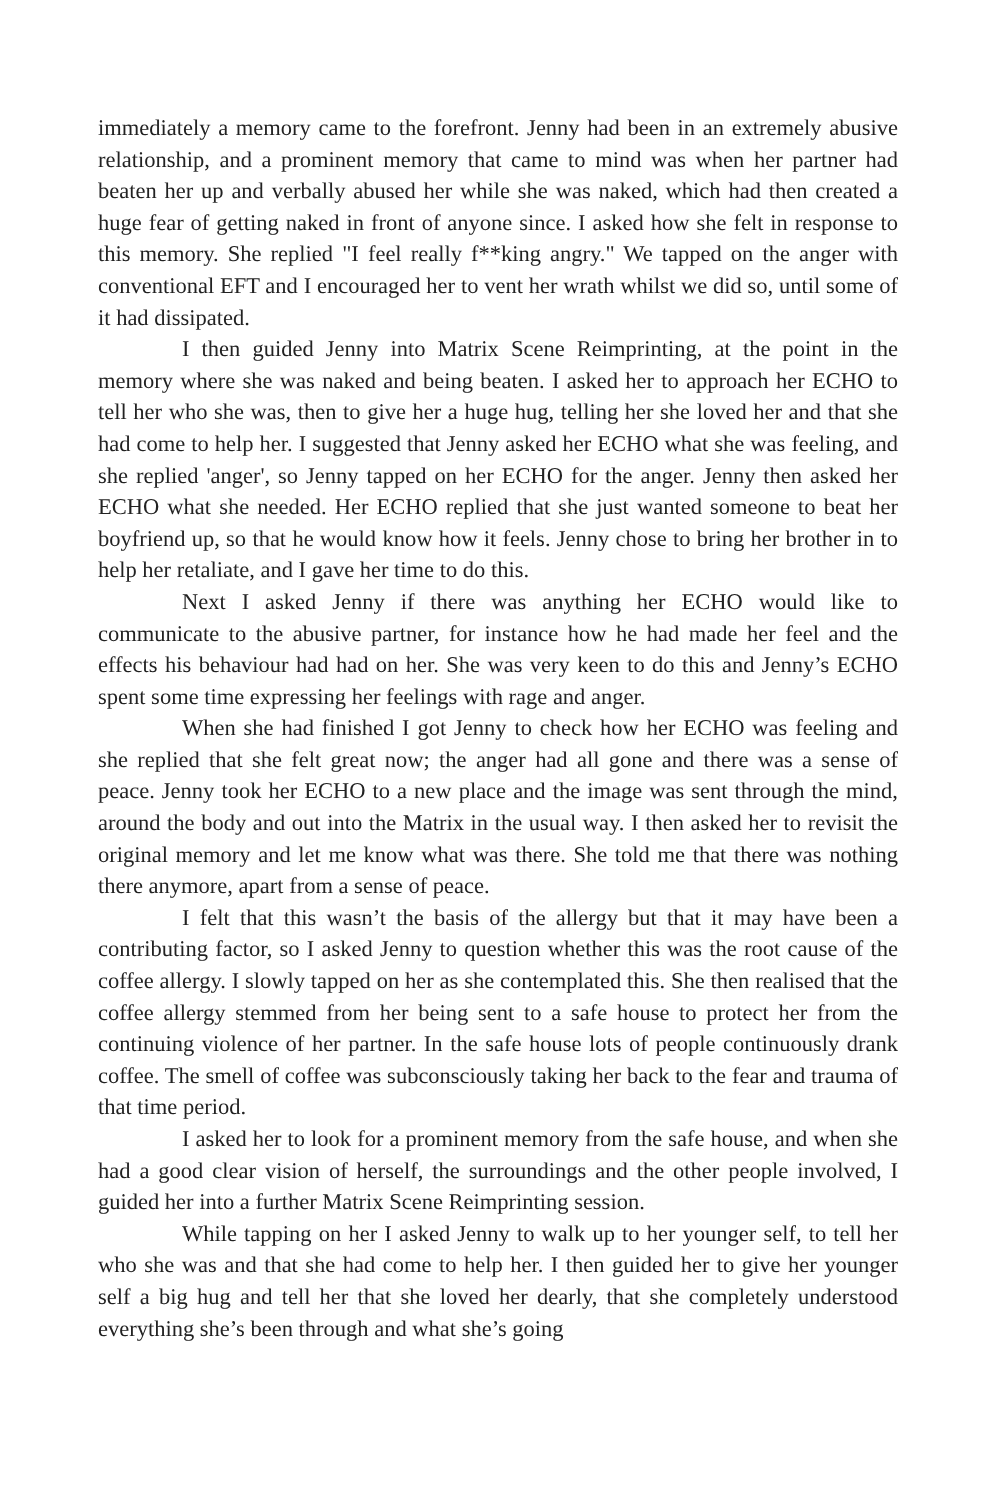immediately a memory came to the forefront. Jenny had been in an extremely abusive relationship, and a prominent memory that came to mind was when her partner had beaten her up and verbally abused her while she was naked, which had then created a huge fear of getting naked in front of anyone since. I asked how she felt in response to this memory. She replied "I feel really f**king angry." We tapped on the anger with conventional EFT and I encouraged her to vent her wrath whilst we did so, until some of it had dissipated.
I then guided Jenny into Matrix Scene Reimprinting, at the point in the memory where she was naked and being beaten. I asked her to approach her ECHO to tell her who she was, then to give her a huge hug, telling her she loved her and that she had come to help her. I suggested that Jenny asked her ECHO what she was feeling, and she replied 'anger', so Jenny tapped on her ECHO for the anger. Jenny then asked her ECHO what she needed. Her ECHO replied that she just wanted someone to beat her boyfriend up, so that he would know how it feels. Jenny chose to bring her brother in to help her retaliate, and I gave her time to do this.
Next I asked Jenny if there was anything her ECHO would like to communicate to the abusive partner, for instance how he had made her feel and the effects his behaviour had had on her. She was very keen to do this and Jenny’s ECHO spent some time expressing her feelings with rage and anger.
When she had finished I got Jenny to check how her ECHO was feeling and she replied that she felt great now; the anger had all gone and there was a sense of peace. Jenny took her ECHO to a new place and the image was sent through the mind, around the body and out into the Matrix in the usual way. I then asked her to revisit the original memory and let me know what was there. She told me that there was nothing there anymore, apart from a sense of peace.
I felt that this wasn’t the basis of the allergy but that it may have been a contributing factor, so I asked Jenny to question whether this was the root cause of the coffee allergy. I slowly tapped on her as she contemplated this. She then realised that the coffee allergy stemmed from her being sent to a safe house to protect her from the continuing violence of her partner. In the safe house lots of people continuously drank coffee. The smell of coffee was subconsciously taking her back to the fear and trauma of that time period.
I asked her to look for a prominent memory from the safe house, and when she had a good clear vision of herself, the surroundings and the other people involved, I guided her into a further Matrix Scene Reimprinting session.
While tapping on her I asked Jenny to walk up to her younger self, to tell her who she was and that she had come to help her. I then guided her to give her younger self a big hug and tell her that she loved her dearly, that she completely understood everything she’s been through and what she’s going